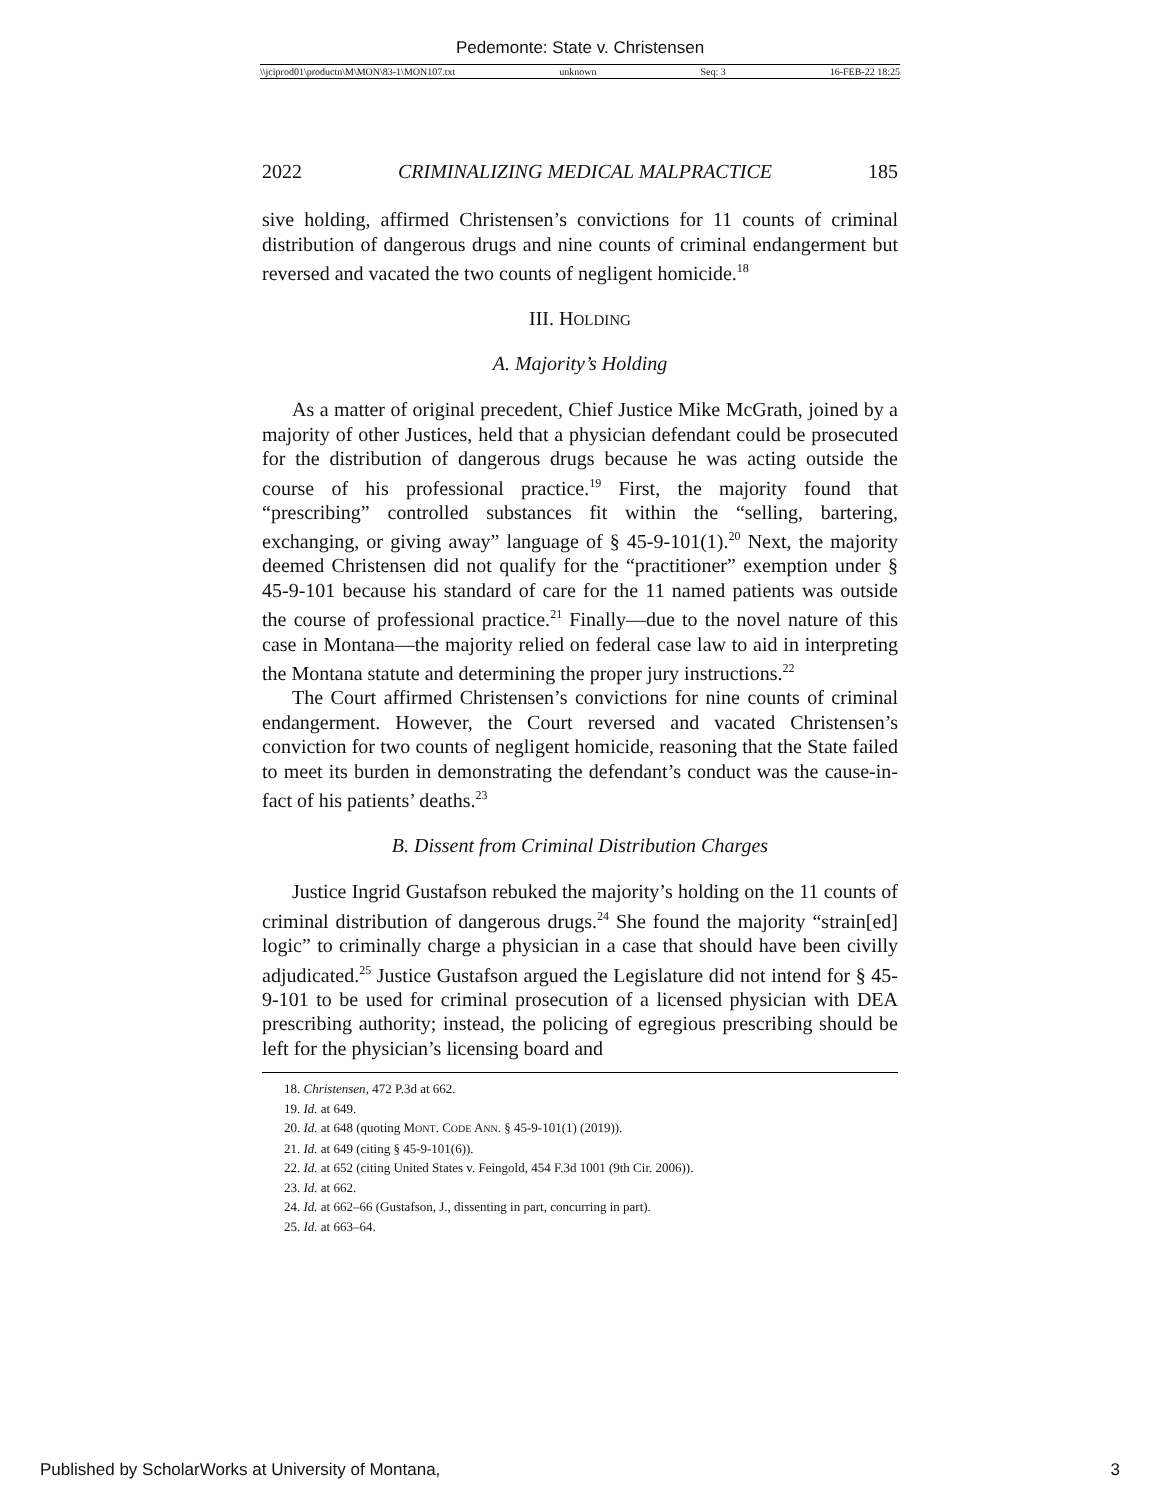Pedemonte: State v. Christensen
\\jciprod01\productn\M\MON\83-1\MON107.txt unknown Seq: 3 16-FEB-22 18:25
2022 CRIMINALIZING MEDICAL MALPRACTICE 185
sive holding, affirmed Christensen’s convictions for 11 counts of criminal distribution of dangerous drugs and nine counts of criminal endangerment but reversed and vacated the two counts of negligent homicide.<sup>18</sup>
III. HOLDING
A. Majority’s Holding
As a matter of original precedent, Chief Justice Mike McGrath, joined by a majority of other Justices, held that a physician defendant could be prosecuted for the distribution of dangerous drugs because he was acting outside the course of his professional practice.<sup>19</sup> First, the majority found that “prescribing” controlled substances fit within the “selling, bartering, exchanging, or giving away” language of § 45-9-101(1).<sup>20</sup> Next, the majority deemed Christensen did not qualify for the “practitioner” exemption under § 45-9-101 because his standard of care for the 11 named patients was outside the course of professional practice.<sup>21</sup> Finally—due to the novel nature of this case in Montana—the majority relied on federal case law to aid in interpreting the Montana statute and determining the proper jury instructions.<sup>22</sup>
The Court affirmed Christensen’s convictions for nine counts of criminal endangerment. However, the Court reversed and vacated Christensen’s conviction for two counts of negligent homicide, reasoning that the State failed to meet its burden in demonstrating the defendant’s conduct was the cause-in-fact of his patients’ deaths.<sup>23</sup>
B. Dissent from Criminal Distribution Charges
Justice Ingrid Gustafson rebuked the majority’s holding on the 11 counts of criminal distribution of dangerous drugs.<sup>24</sup> She found the majority “strain[ed] logic” to criminally charge a physician in a case that should have been civilly adjudicated.<sup>25</sup> Justice Gustafson argued the Legislature did not intend for § 45-9-101 to be used for criminal prosecution of a licensed physician with DEA prescribing authority; instead, the policing of egregious prescribing should be left for the physician’s licensing board and
18. Christensen, 472 P.3d at 662.
19. Id. at 649.
20. Id. at 648 (quoting MONT. CODE ANN. § 45-9-101(1) (2019)).
21. Id. at 649 (citing § 45-9-101(6)).
22. Id. at 652 (citing United States v. Feingold, 454 F.3d 1001 (9th Cir. 2006)).
23. Id. at 662.
24. Id. at 662–66 (Gustafson, J., dissenting in part, concurring in part).
25. Id. at 663–64.
Published by ScholarWorks at University of Montana, 3